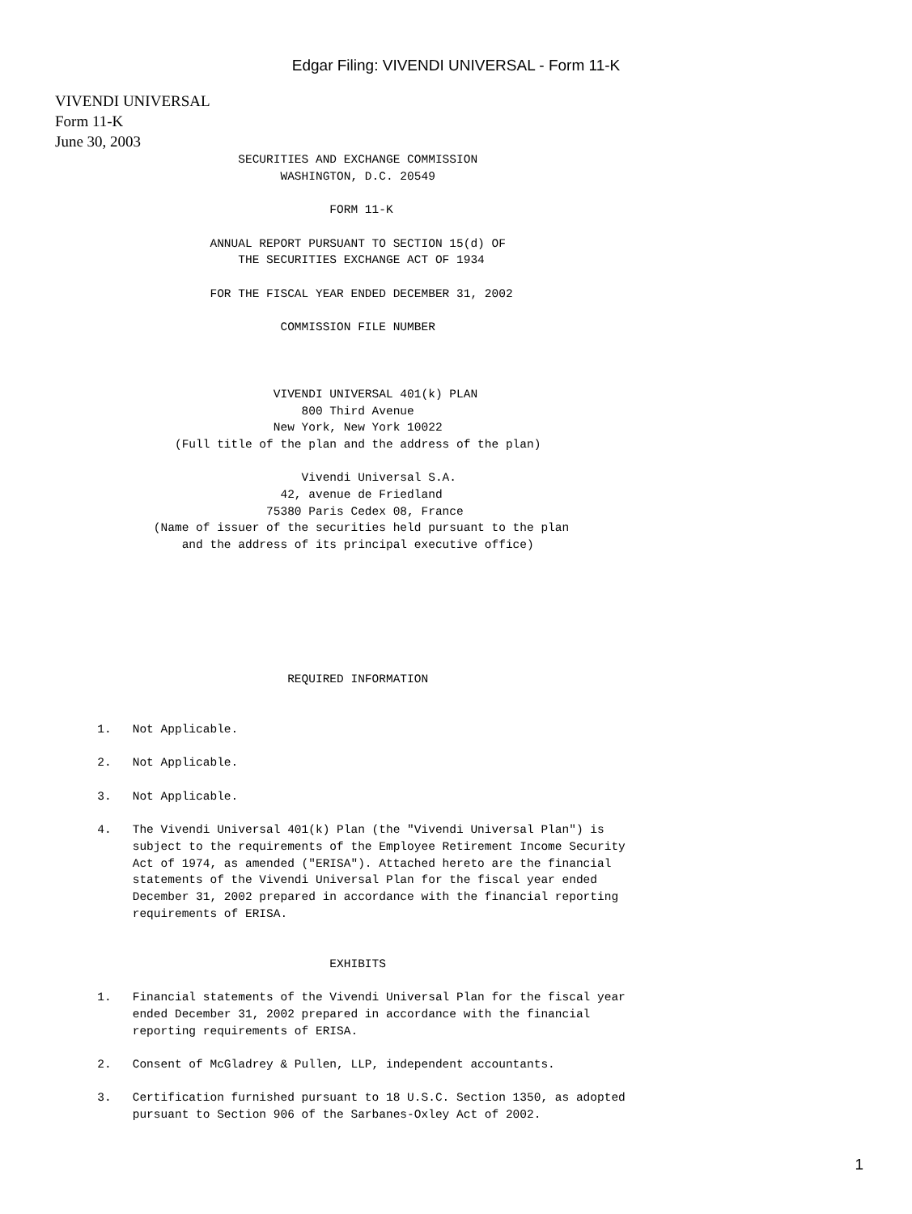Edgar Filing: VIVENDI UNIVERSAL - Form 11-K
VIVENDI UNIVERSAL
Form 11-K
June 30, 2003
                          SECURITIES AND EXCHANGE COMMISSION
                                WASHINGTON, D.C. 20549

                                       FORM 11-K

                      ANNUAL REPORT PURSUANT TO SECTION 15(d) OF
                          THE SECURITIES EXCHANGE ACT OF 1934

                      FOR THE FISCAL YEAR ENDED DECEMBER 31, 2002

                                COMMISSION FILE NUMBER



                               VIVENDI UNIVERSAL 401(k) PLAN
                                   800 Third Avenue
                               New York, New York 10022
                 (Full title of the plan and the address of the plan)

                                   Vivendi Universal S.A.
                                42, avenue de Friedland
                              75380 Paris Cedex 08, France
              (Name of issuer of the securities held pursuant to the plan
                  and the address of its principal executive office)







                                 REQUIRED INFORMATION


      1.   Not Applicable.

      2.   Not Applicable.

      3.   Not Applicable.

      4.   The Vivendi Universal 401(k) Plan (the "Vivendi Universal Plan") is
           subject to the requirements of the Employee Retirement Income Security
           Act of 1974, as amended ("ERISA"). Attached hereto are the financial
           statements of the Vivendi Universal Plan for the fiscal year ended
           December 31, 2002 prepared in accordance with the financial reporting
           requirements of ERISA.


                                       EXHIBITS

      1.   Financial statements of the Vivendi Universal Plan for the fiscal year
           ended December 31, 2002 prepared in accordance with the financial
           reporting requirements of ERISA.

      2.   Consent of McGladrey & Pullen, LLP, independent accountants.

      3.   Certification furnished pursuant to 18 U.S.C. Section 1350, as adopted
           pursuant to Section 906 of the Sarbanes-Oxley Act of 2002.
1